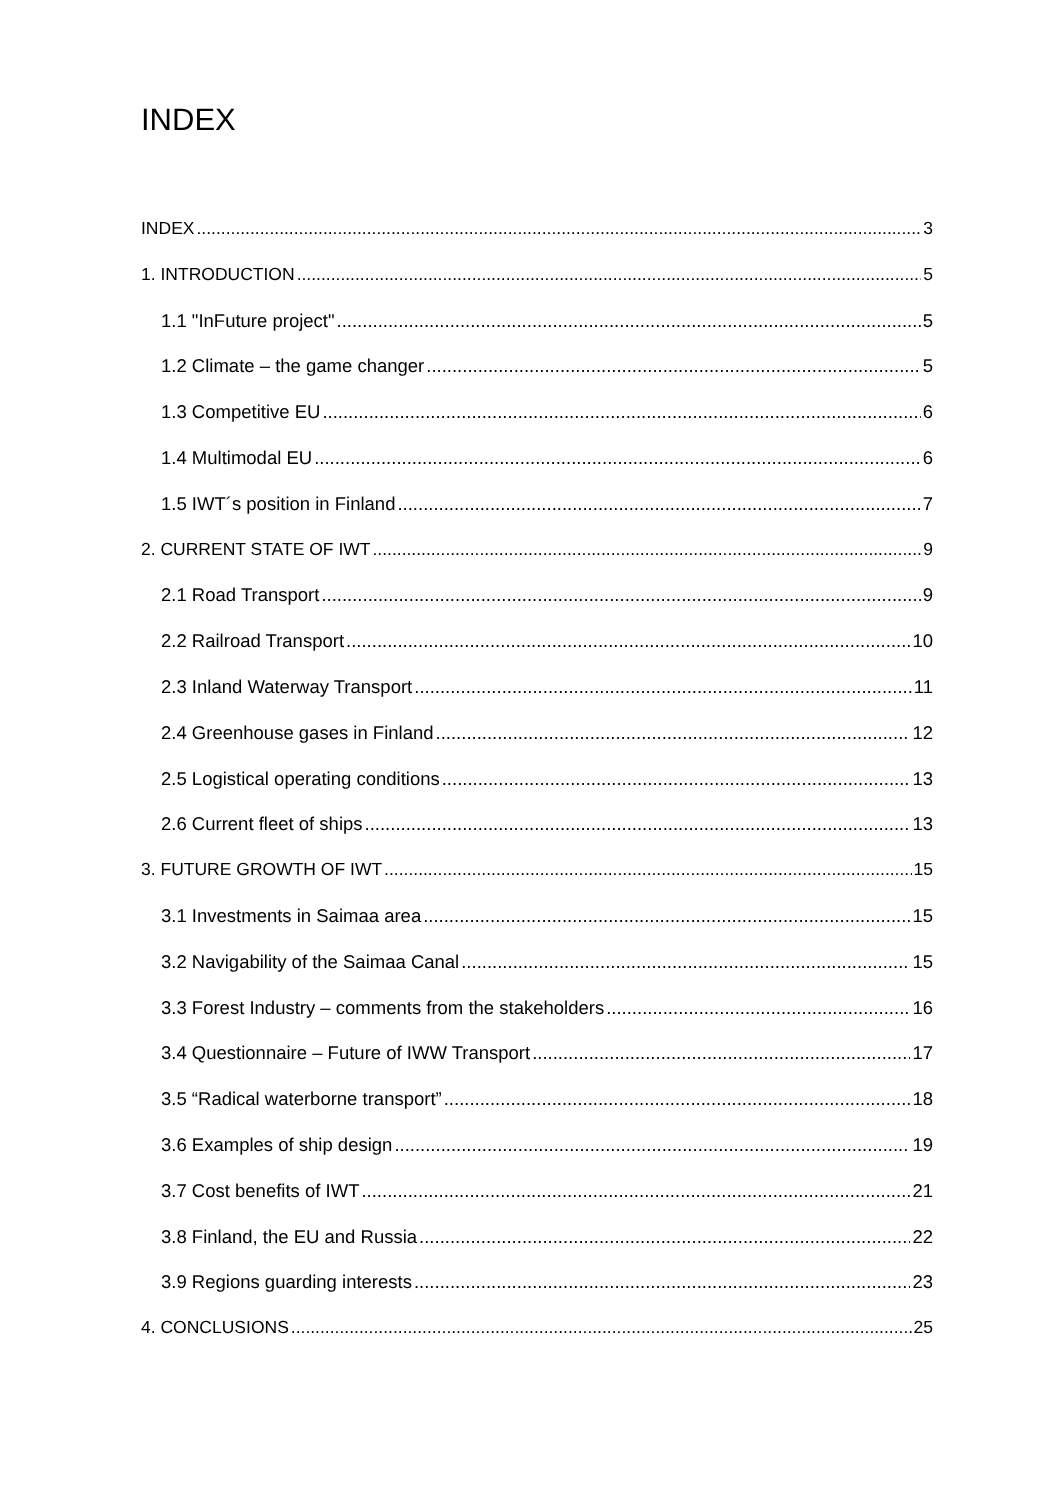INDEX
INDEX 3
1. INTRODUCTION 5
1.1 "InFuture project" 5
1.2 Climate – the game changer 5
1.3 Competitive EU 6
1.4 Multimodal EU 6
1.5 IWT´s position in Finland 7
2. CURRENT STATE OF IWT 9
2.1 Road Transport 9
2.2 Railroad Transport 10
2.3 Inland Waterway Transport 11
2.4 Greenhouse gases in Finland 12
2.5 Logistical operating conditions 13
2.6 Current fleet of ships 13
3. FUTURE GROWTH OF IWT 15
3.1 Investments in Saimaa area 15
3.2 Navigability of the Saimaa Canal 15
3.3 Forest Industry – comments from the stakeholders 16
3.4 Questionnaire – Future of IWW Transport 17
3.5 “Radical waterborne transport” 18
3.6 Examples of ship design 19
3.7 Cost benefits of IWT 21
3.8 Finland, the EU and Russia 22
3.9 Regions guarding interests 23
4. CONCLUSIONS 25